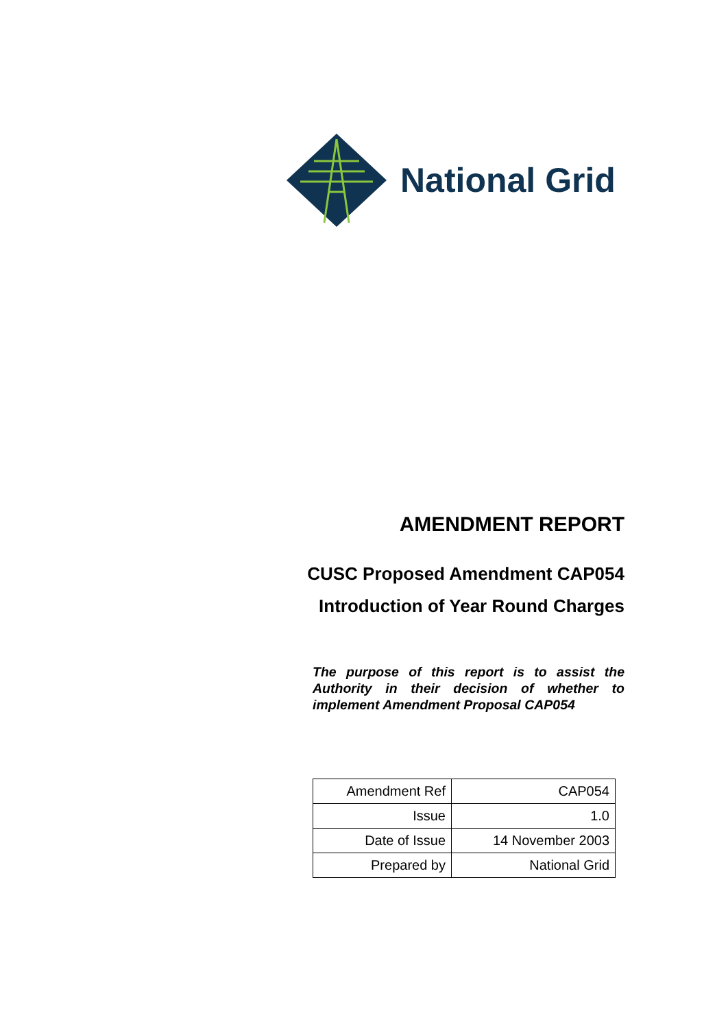National Grid
AMENDMENT REPORT
CUSC Proposed Amendment CAP054
Introduction of Year Round Charges
The purpose of this report is to assist the Authority in their decision of whether to implement Amendment Proposal CAP054
| Amendment Ref | CAP054 |
| Issue | 1.0 |
| Date of Issue | 14 November 2003 |
| Prepared by | National Grid |